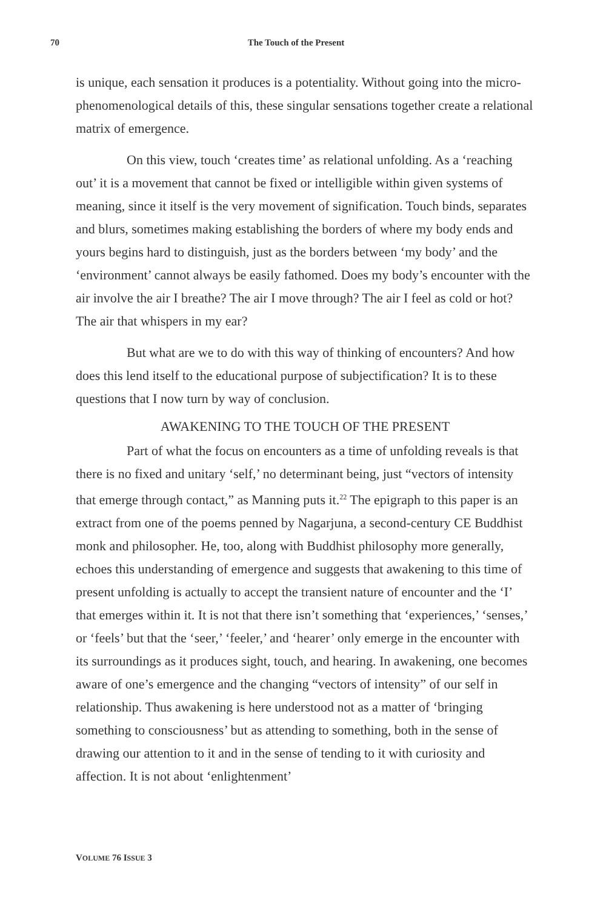70 The Touch of the Present
is unique, each sensation it produces is a potentiality. Without going into the micro-phenomenological details of this, these singular sensations together create a relational matrix of emergence.
On this view, touch ‘creates time’ as relational unfolding. As a ‘reaching out’ it is a movement that cannot be fixed or intelligible within given systems of meaning, since it itself is the very movement of signification. Touch binds, separates and blurs, sometimes making establishing the borders of where my body ends and yours begins hard to distinguish, just as the borders between ‘my body’ and the ‘environment’ cannot always be easily fathomed. Does my body’s encounter with the air involve the air I breathe? The air I move through? The air I feel as cold or hot? The air that whispers in my ear?
But what are we to do with this way of thinking of encounters? And how does this lend itself to the educational purpose of subjectification? It is to these questions that I now turn by way of conclusion.
AWAKENING TO THE TOUCH OF THE PRESENT
Part of what the focus on encounters as a time of unfolding reveals is that there is no fixed and unitary ‘self,’ no determinant being, just “vectors of intensity that emerge through contact,” as Manning puts it.<sup>22</sup> The epigraph to this paper is an extract from one of the poems penned by Nagarjuna, a second-century CE Buddhist monk and philosopher. He, too, along with Buddhist philosophy more generally, echoes this understanding of emergence and suggests that awakening to this time of present unfolding is actually to accept the transient nature of encounter and the ‘I’ that emerges within it. It is not that there isn’t something that ‘experiences,’ ‘senses,’ or ‘feels’ but that the ‘seer,’ ‘feeler,’ and ‘hearer’ only emerge in the encounter with its surroundings as it produces sight, touch, and hearing. In awakening, one becomes aware of one’s emergence and the changing “vectors of intensity” of our self in relationship. Thus awakening is here understood not as a matter of ‘bringing something to consciousness’ but as attending to something, both in the sense of drawing our attention to it and in the sense of tending to it with curiosity and affection. It is not about ‘enlightenment’
VOLUME 76 ISSUE 3